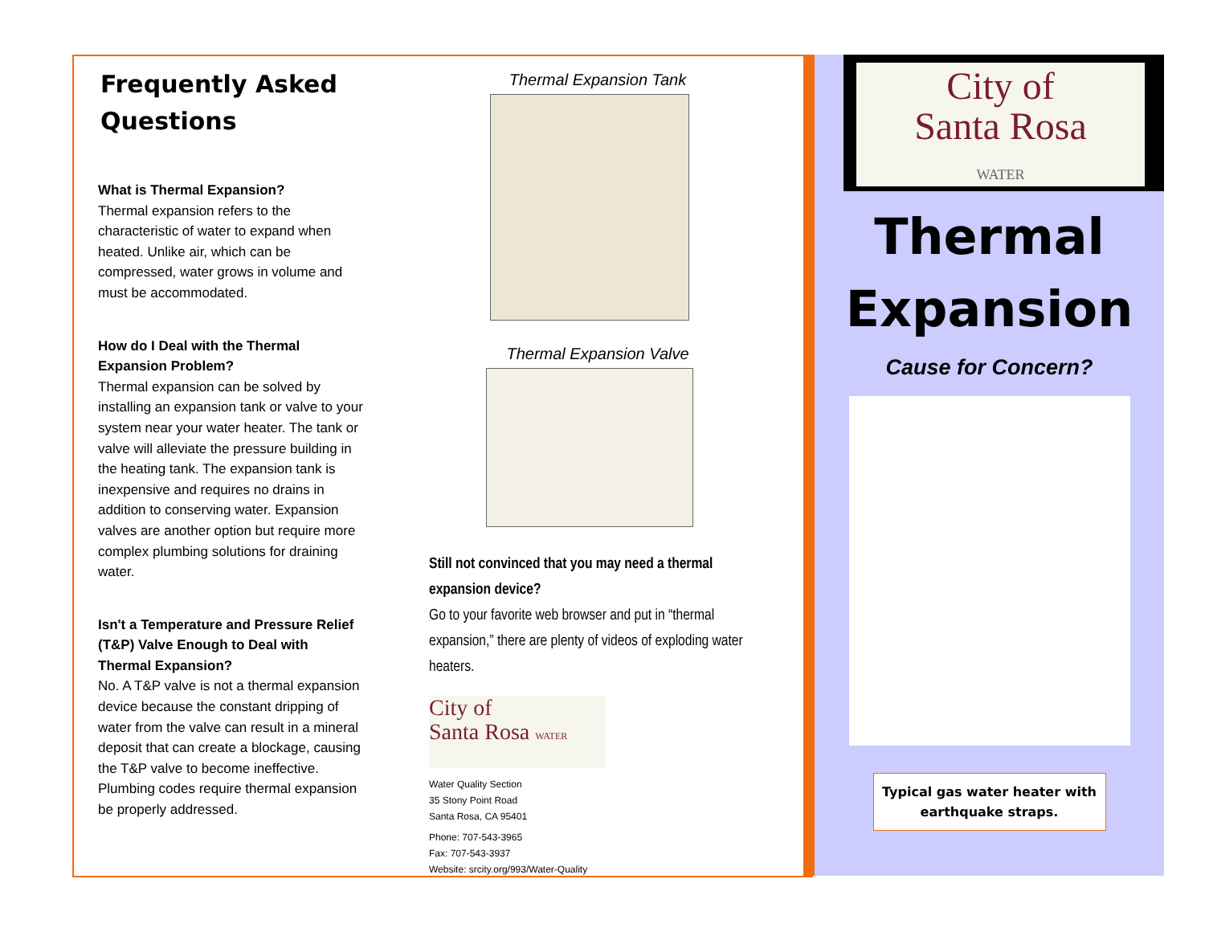Frequently Asked Questions
What is Thermal Expansion?
Thermal expansion refers to the characteristic of water to expand when heated. Unlike air, which can be compressed, water grows in volume and must be accommodated.
How do I Deal with the Thermal Expansion Problem?
Thermal expansion can be solved by installing an expansion tank or valve to your system near your water heater. The tank or valve will alleviate the pressure building in the heating tank. The expansion tank is inexpensive and requires no drains in addition to conserving water. Expansion valves are another option but require more complex plumbing solutions for draining water.
Isn't a Temperature and Pressure Relief (T&P) Valve Enough to Deal with Thermal Expansion?
No. A T&P valve is not a thermal expansion device because the constant dripping of water from the valve can result in a mineral deposit that can create a blockage, causing the T&P valve to become ineffective. Plumbing codes require thermal expansion be properly addressed.
Thermal Expansion Tank
Thermal Expansion Valve
Still not convinced that you may need a thermal expansion device?
Go to your favorite web browser and put in “thermal expansion,” there are plenty of videos of exploding water heaters.
City of
Santa Rosa WATER
Water Quality Section
35 Stony Point Road
Santa Rosa, CA 95401
Phone: 707-543-3965
Fax: 707-543-3937
Website: srcity.org/993/Water-Quality
City of
Santa Rosa
WATER
Thermal
Expansion
Cause for Concern?
Typical gas water heater with earthquake straps.